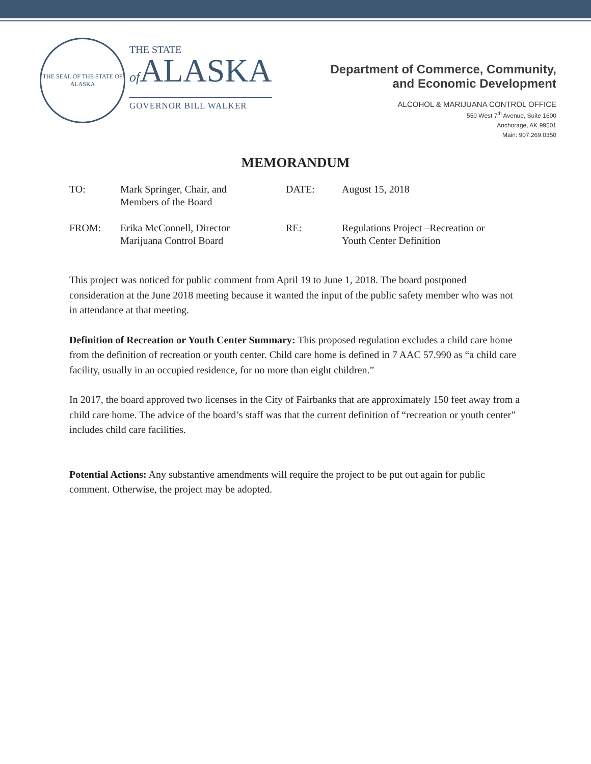THE SEAL OF THE STATE OF ALASKA
THE STATE
of ALASKA
GOVERNOR BILL WALKER
Department of Commerce, Community,
and Economic Development
ALCOHOL & MARIJUANA CONTROL OFFICE
550 West 7<sup>th</sup> Avenue, Suite 1600
Anchorage, AK 99501
Main: 907.269.0350
MEMORANDUM
| TO: | Mark Springer, Chair, and Members of the Board | DATE: | August 15, 2018 |
| FROM: | Erika McConnell, Director Marijuana Control Board | RE: | Regulations Project –Recreation or Youth Center Definition |
This project was noticed for public comment from April 19 to June 1, 2018. The board postponed consideration at the June 2018 meeting because it wanted the input of the public safety member who was not in attendance at that meeting.
Definition of Recreation or Youth Center Summary: This proposed regulation excludes a child care home from the definition of recreation or youth center. Child care home is defined in 7 AAC 57.990 as “a child care facility, usually in an occupied residence, for no more than eight children.”
In 2017, the board approved two licenses in the City of Fairbanks that are approximately 150 feet away from a child care home. The advice of the board’s staff was that the current definition of “recreation or youth center” includes child care facilities.
Potential Actions: Any substantive amendments will require the project to be put out again for public comment. Otherwise, the project may be adopted.